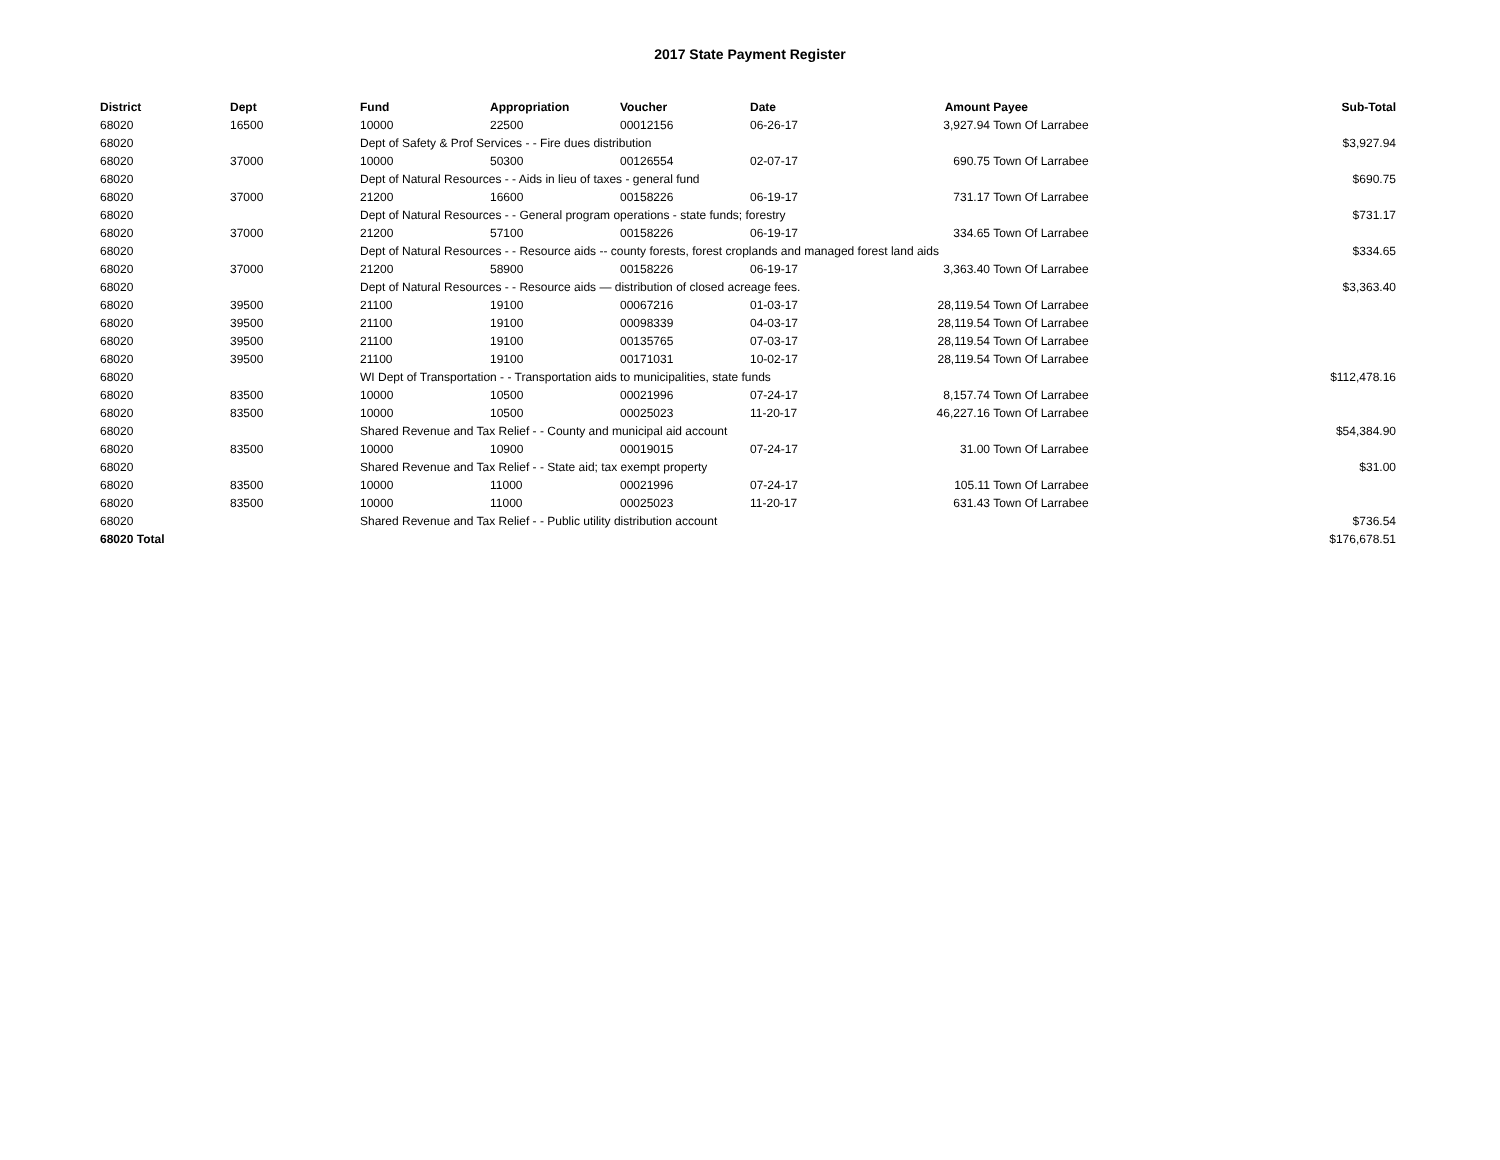2017 State Payment Register
| District | Dept | Fund | Appropriation | Voucher | Date | Amount | Payee | Sub-Total |
| --- | --- | --- | --- | --- | --- | --- | --- | --- |
| 68020 | 16500 | 10000 | 22500 | 00012156 | 06-26-17 | 3,927.94 | Town Of Larrabee | |
| 68020 | | Dept of Safety & Prof Services - - Fire dues distribution | | | | | | $3,927.94 |
| 68020 | 37000 | 10000 | 50300 | 00126554 | 02-07-17 | 690.75 | Town Of Larrabee | |
| 68020 | | Dept of Natural Resources - - Aids in lieu of taxes - general fund | | | | | | $690.75 |
| 68020 | 37000 | 21200 | 16600 | 00158226 | 06-19-17 | 731.17 | Town Of Larrabee | |
| 68020 | | Dept of Natural Resources - - General program operations - state funds; forestry | | | | | | $731.17 |
| 68020 | 37000 | 21200 | 57100 | 00158226 | 06-19-17 | 334.65 | Town Of Larrabee | |
| 68020 | | Dept of Natural Resources - - Resource aids -- county forests, forest croplands and managed forest land aids | | | | | | $334.65 |
| 68020 | 37000 | 21200 | 58900 | 00158226 | 06-19-17 | 3,363.40 | Town Of Larrabee | |
| 68020 | | Dept of Natural Resources - - Resource aids — distribution of closed acreage fees. | | | | | | $3,363.40 |
| 68020 | 39500 | 21100 | 19100 | 00067216 | 01-03-17 | 28,119.54 | Town Of Larrabee | |
| 68020 | 39500 | 21100 | 19100 | 00098339 | 04-03-17 | 28,119.54 | Town Of Larrabee | |
| 68020 | 39500 | 21100 | 19100 | 00135765 | 07-03-17 | 28,119.54 | Town Of Larrabee | |
| 68020 | 39500 | 21100 | 19100 | 00171031 | 10-02-17 | 28,119.54 | Town Of Larrabee | |
| 68020 | | WI Dept of Transportation - - Transportation aids to municipalities, state funds | | | | | | $112,478.16 |
| 68020 | 83500 | 10000 | 10500 | 00021996 | 07-24-17 | 8,157.74 | Town Of Larrabee | |
| 68020 | 83500 | 10000 | 10500 | 00025023 | 11-20-17 | 46,227.16 | Town Of Larrabee | |
| 68020 | | Shared Revenue and Tax Relief - - County and municipal aid account | | | | | | $54,384.90 |
| 68020 | 83500 | 10000 | 10900 | 00019015 | 07-24-17 | 31.00 | Town Of Larrabee | |
| 68020 | | Shared Revenue and Tax Relief - - State aid; tax exempt property | | | | | | $31.00 |
| 68020 | 83500 | 10000 | 11000 | 00021996 | 07-24-17 | 105.11 | Town Of Larrabee | |
| 68020 | 83500 | 10000 | 11000 | 00025023 | 11-20-17 | 631.43 | Town Of Larrabee | |
| 68020 | | Shared Revenue and Tax Relief - - Public utility distribution account | | | | | | $736.54 |
| 68020 Total | | | | | | | | $176,678.51 |